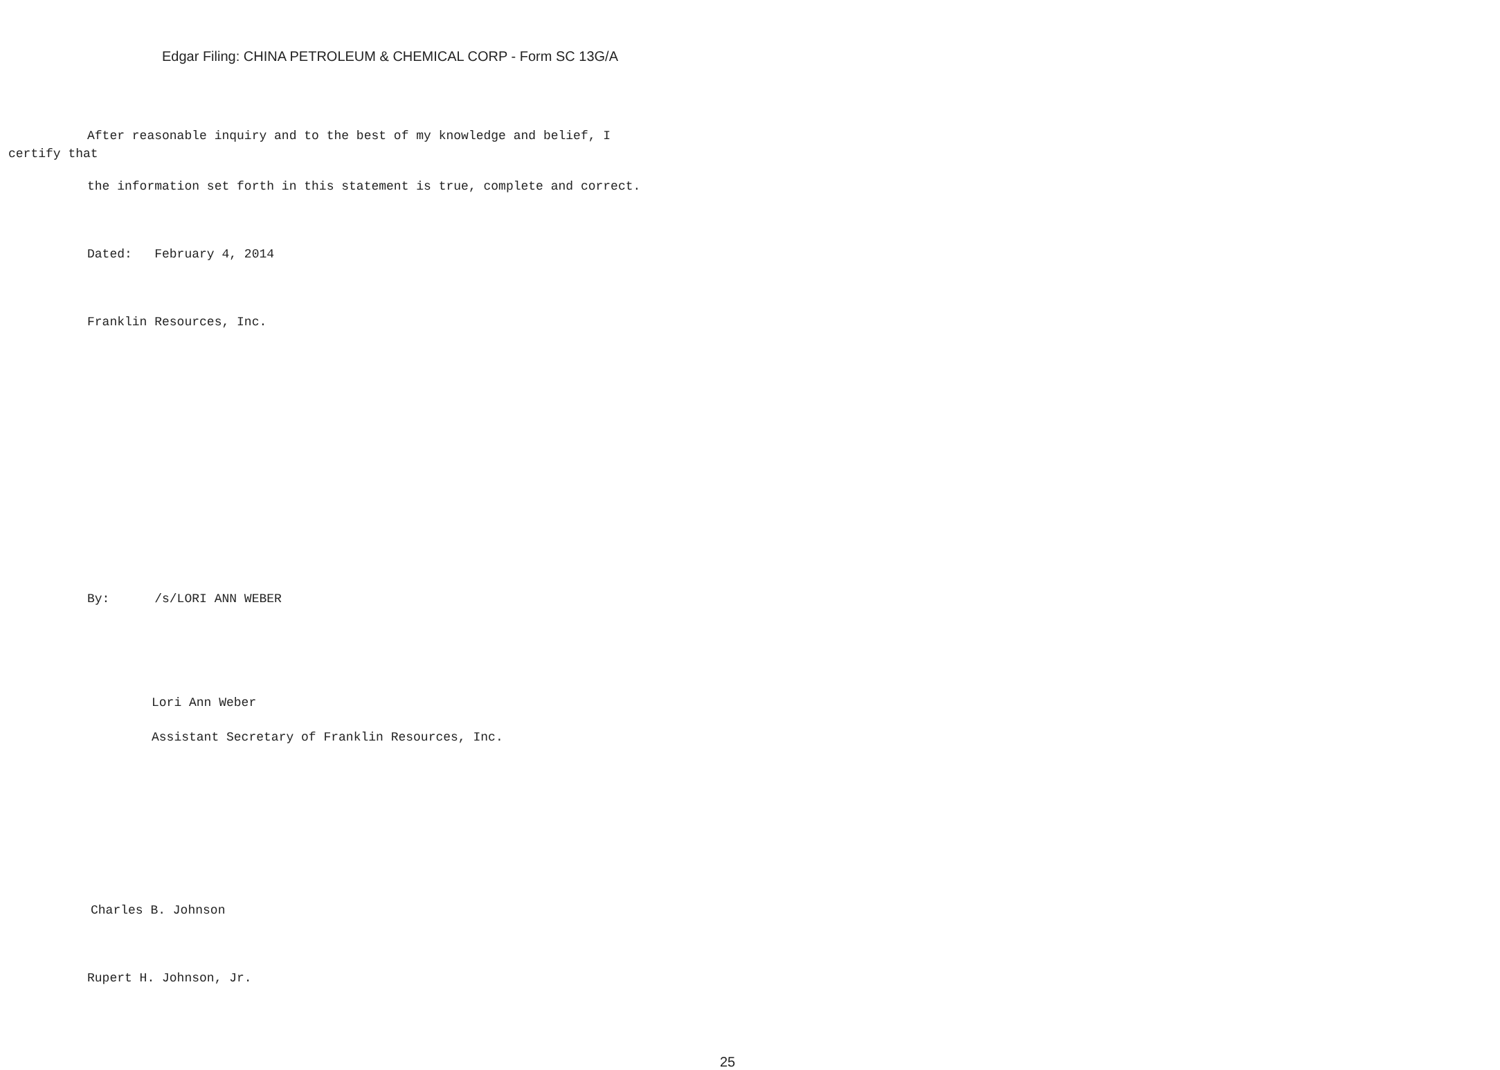Edgar Filing: CHINA PETROLEUM & CHEMICAL CORP - Form SC 13G/A
After reasonable inquiry and to the best of my knowledge and belief, I
certify that
the information set forth in this statement is true, complete and correct.
Dated: February 4, 2014
Franklin Resources, Inc.
By: /s/LORI ANN WEBER
Lori Ann Weber
Assistant Secretary of Franklin Resources, Inc.
Charles B. Johnson
Rupert H. Johnson, Jr.
25